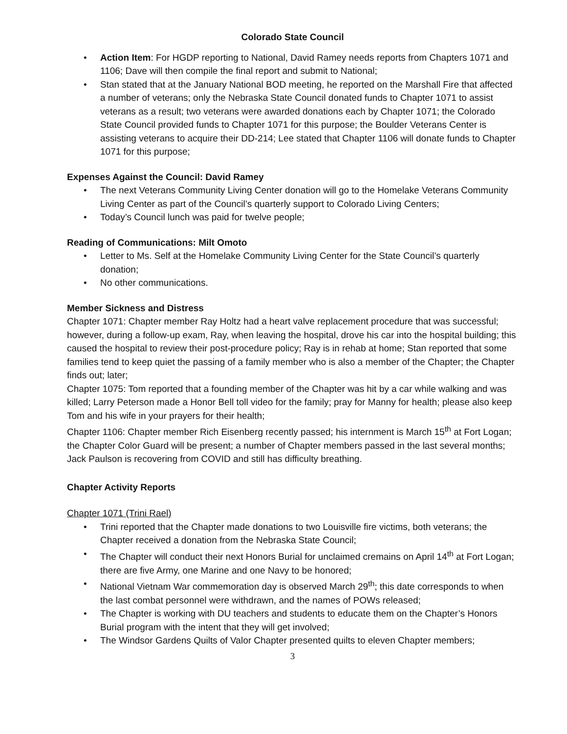Colorado State Council
Action Item: For HGDP reporting to National, David Ramey needs reports from Chapters 1071 and 1106; Dave will then compile the final report and submit to National;
Stan stated that at the January National BOD meeting, he reported on the Marshall Fire that affected a number of veterans; only the Nebraska State Council donated funds to Chapter 1071 to assist veterans as a result; two veterans were awarded donations each by Chapter 1071; the Colorado State Council provided funds to Chapter 1071 for this purpose; the Boulder Veterans Center is assisting veterans to acquire their DD-214; Lee stated that Chapter 1106 will donate funds to Chapter 1071 for this purpose;
Expenses Against the Council: David Ramey
The next Veterans Community Living Center donation will go to the Homelake Veterans Community Living Center as part of the Council’s quarterly support to Colorado Living Centers;
Today’s Council lunch was paid for twelve people;
Reading of Communications: Milt Omoto
Letter to Ms. Self at the Homelake Community Living Center for the State Council’s quarterly donation;
No other communications.
Member Sickness and Distress
Chapter 1071: Chapter member Ray Holtz had a heart valve replacement procedure that was successful; however, during a follow-up exam, Ray, when leaving the hospital, drove his car into the hospital building; this caused the hospital to review their post-procedure policy; Ray is in rehab at home; Stan reported that some families tend to keep quiet the passing of a family member who is also a member of the Chapter; the Chapter finds out; later;
Chapter 1075: Tom reported that a founding member of the Chapter was hit by a car while walking and was killed; Larry Peterson made a Honor Bell toll video for the family; pray for Manny for health; please also keep Tom and his wife in your prayers for their health;
Chapter 1106: Chapter member Rich Eisenberg recently passed; his internment is March 15<sup>th</sup> at Fort Logan; the Chapter Color Guard will be present; a number of Chapter members passed in the last several months; Jack Paulson is recovering from COVID and still has difficulty breathing.
Chapter Activity Reports
Chapter 1071 (Trini Rael)
Trini reported that the Chapter made donations to two Louisville fire victims, both veterans; the Chapter received a donation from the Nebraska State Council;
The Chapter will conduct their next Honors Burial for unclaimed cremains on April 14<sup>th</sup> at Fort Logan; there are five Army, one Marine and one Navy to be honored;
National Vietnam War commemoration day is observed March 29<sup>th</sup>; this date corresponds to when the last combat personnel were withdrawn, and the names of POWs released;
The Chapter is working with DU teachers and students to educate them on the Chapter’s Honors Burial program with the intent that they will get involved;
The Windsor Gardens Quilts of Valor Chapter presented quilts to eleven Chapter members;
3